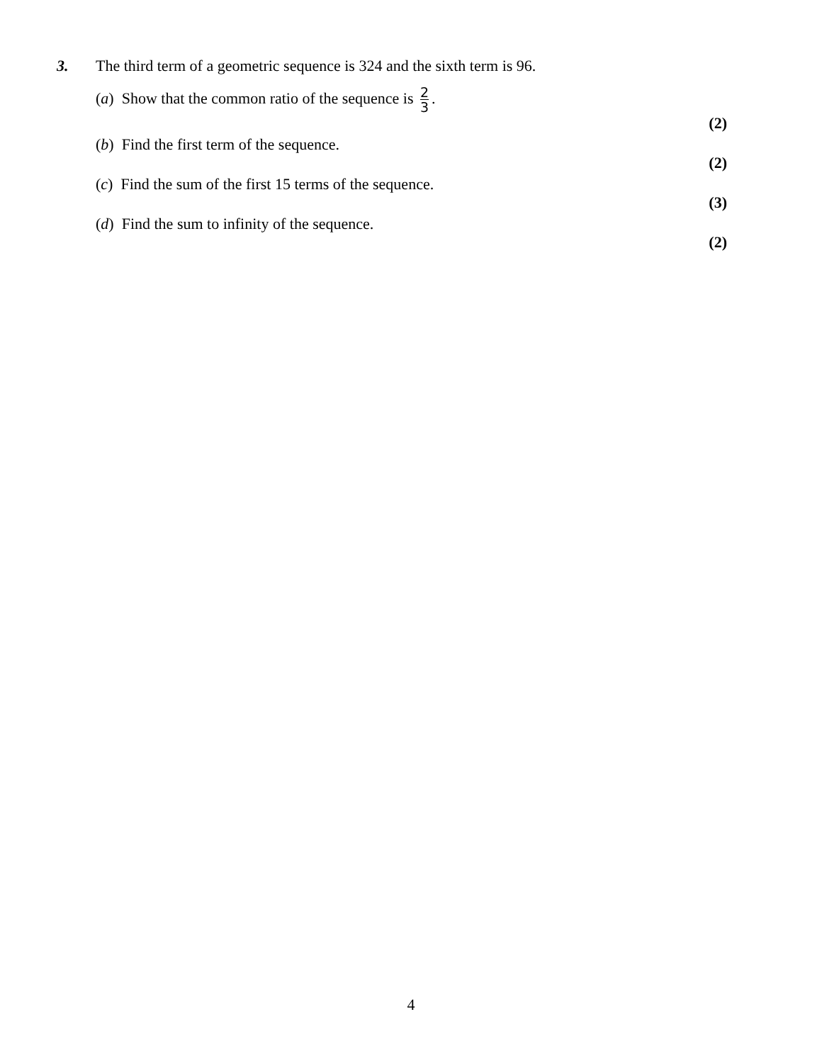3. The third term of a geometric sequence is 324 and the sixth term is 96.
(a) Show that the common ratio of the sequence is 2 3.
(2)
(b) Find the first term of the sequence.
(2)
(c) Find the sum of the first 15 terms of the sequence.
(3)
(d) Find the sum to infinity of the sequence.
(2)
4